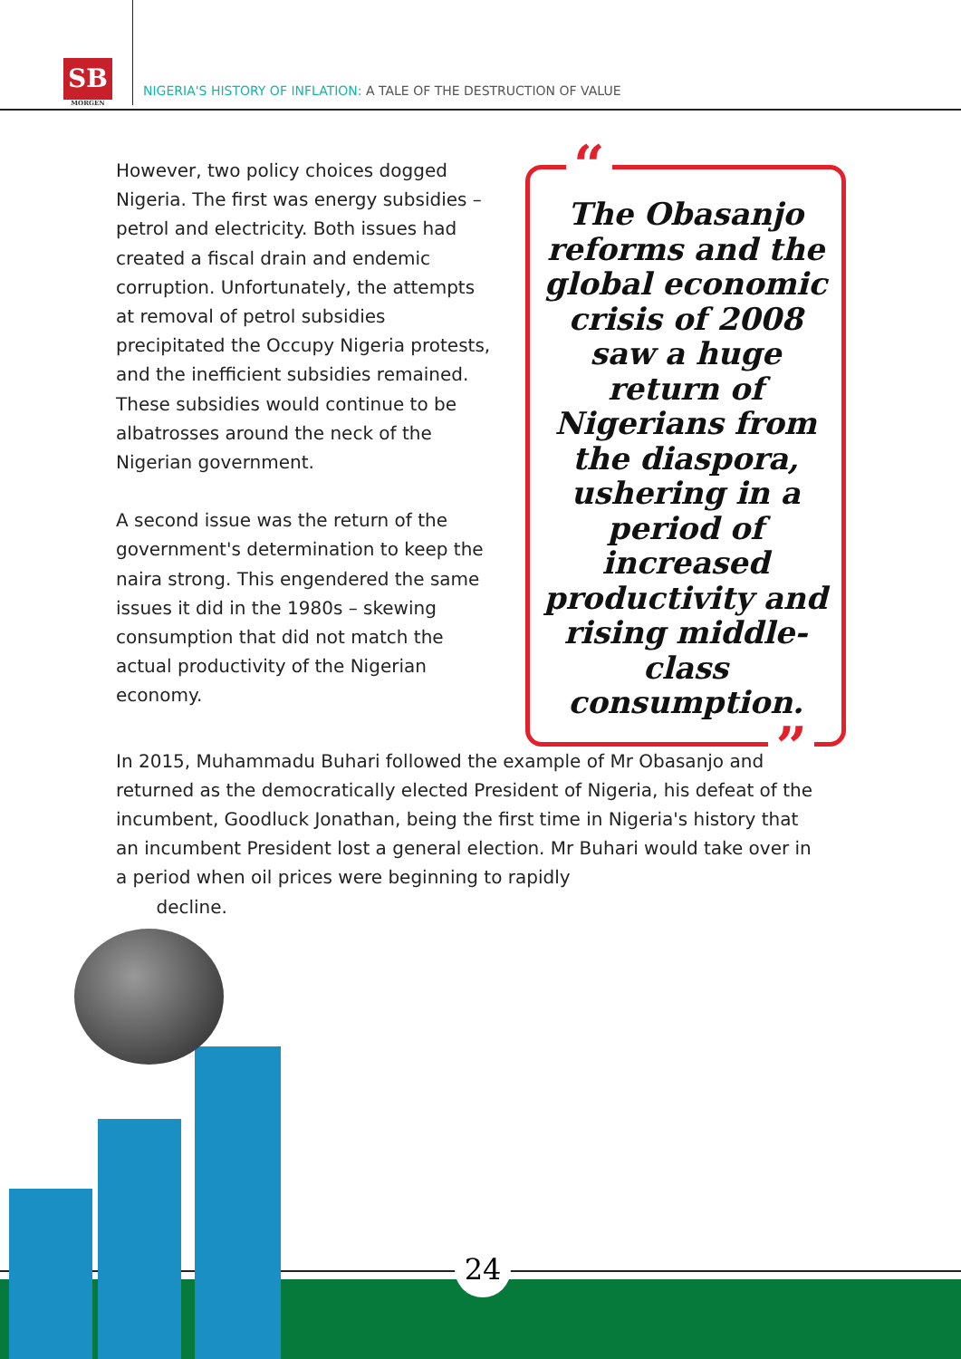SB
MORGEN
NIGERIA'S HISTORY OF INFLATION: A TALE OF THE DESTRUCTION OF VALUE
However, two policy choices dogged Nigeria. The first was energy subsidies – petrol and electricity. Both issues had created a fiscal drain and endemic corruption. Unfortunately, the attempts at removal of petrol subsidies precipitated the Occupy Nigeria protests, and the inefficient subsidies remained. These subsidies would continue to be albatrosses around the neck of the Nigerian government.
A second issue was the return of the government's determination to keep the naira strong. This engendered the same issues it did in the 1980s – skewing consumption that did not match the actual productivity of the Nigerian economy.
“The Obasanjo reforms and the global economic crisis of 2008 saw a huge return of Nigerians from the diaspora, ushering in a period of increased productivity and rising middle-class consumption.”
In 2015, Muhammadu Buhari followed the example of Mr Obasanjo and returned as the democratically elected President of Nigeria, his defeat of the incumbent, Goodluck Jonathan, being the first time in Nigeria's history that an incumbent President lost a general election. Mr Buhari would take over in a period when oil prices were beginning to rapidly
decline.
24